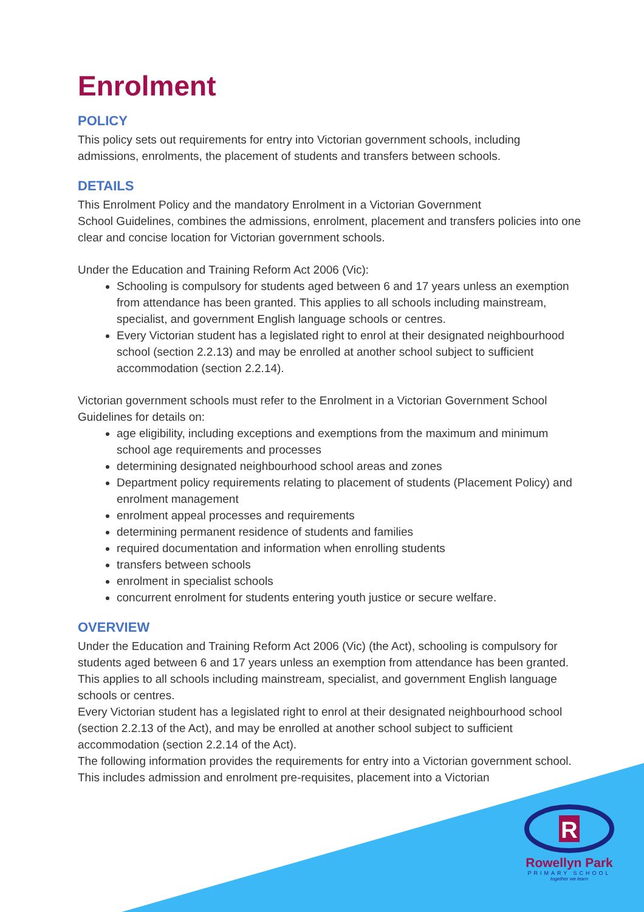Enrolment
POLICY
This policy sets out requirements for entry into Victorian government schools, including admissions, enrolments, the placement of students and transfers between schools.
DETAILS
This Enrolment Policy and the mandatory Enrolment in a Victorian Government
School Guidelines, combines the admissions, enrolment, placement and transfers policies into one clear and concise location for Victorian government schools.
Under the Education and Training Reform Act 2006 (Vic):
Schooling is compulsory for students aged between 6 and 17 years unless an exemption from attendance has been granted. This applies to all schools including mainstream, specialist, and government English language schools or centres.
Every Victorian student has a legislated right to enrol at their designated neighbourhood school (section 2.2.13) and may be enrolled at another school subject to sufficient accommodation (section 2.2.14).
Victorian government schools must refer to the Enrolment in a Victorian Government School Guidelines for details on:
age eligibility, including exceptions and exemptions from the maximum and minimum school age requirements and processes
determining designated neighbourhood school areas and zones
Department policy requirements relating to placement of students (Placement Policy) and enrolment management
enrolment appeal processes and requirements
determining permanent residence of students and families
required documentation and information when enrolling students
transfers between schools
enrolment in specialist schools
concurrent enrolment for students entering youth justice or secure welfare.
OVERVIEW
Under the Education and Training Reform Act 2006 (Vic) (the Act), schooling is compulsory for students aged between 6 and 17 years unless an exemption from attendance has been granted. This applies to all schools including mainstream, specialist, and government English language schools or centres.
Every Victorian student has a legislated right to enrol at their designated neighbourhood school (section 2.2.13 of the Act), and may be enrolled at another school subject to sufficient accommodation (section 2.2.14 of the Act).
The following information provides the requirements for entry into a Victorian government school. This includes admission and enrolment pre-requisites, placement into a Victorian
R
Rowellyn Park
PRIMARY SCHOOL
together we learn